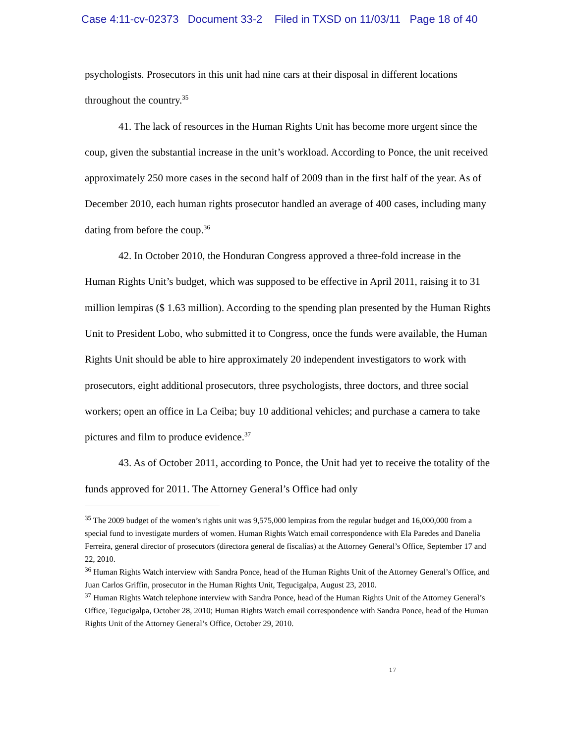Case 4:11-cv-02373 Document 33-2 Filed in TXSD on 11/03/11 Page 18 of 40
psychologists. Prosecutors in this unit had nine cars at their disposal in different locations throughout the country.<sup>35</sup>
41. The lack of resources in the Human Rights Unit has become more urgent since the coup, given the substantial increase in the unit’s workload. According to Ponce, the unit received approximately 250 more cases in the second half of 2009 than in the first half of the year. As of December 2010, each human rights prosecutor handled an average of 400 cases, including many dating from before the coup.<sup>36</sup>
42. In October 2010, the Honduran Congress approved a three-fold increase in the Human Rights Unit’s budget, which was supposed to be effective in April 2011, raising it to 31 million lempiras ($ 1.63 million). According to the spending plan presented by the Human Rights Unit to President Lobo, who submitted it to Congress, once the funds were available, the Human Rights Unit should be able to hire approximately 20 independent investigators to work with prosecutors, eight additional prosecutors, three psychologists, three doctors, and three social workers; open an office in La Ceiba; buy 10 additional vehicles; and purchase a camera to take pictures and film to produce evidence.<sup>37</sup>
43. As of October 2011, according to Ponce, the Unit had yet to receive the totality of the funds approved for 2011. The Attorney General’s Office had only
<sup>35</sup> The 2009 budget of the women’s rights unit was 9,575,000 lempiras from the regular budget and 16,000,000 from a special fund to investigate murders of women. Human Rights Watch email correspondence with Ela Paredes and Danelia Ferreira, general director of prosecutors (directora general de fiscalías) at the Attorney General’s Office, September 17 and 22, 2010.
<sup>36</sup> Human Rights Watch interview with Sandra Ponce, head of the Human Rights Unit of the Attorney General’s Office, and Juan Carlos Griffin, prosecutor in the Human Rights Unit, Tegucigalpa, August 23, 2010.
<sup>37</sup> Human Rights Watch telephone interview with Sandra Ponce, head of the Human Rights Unit of the Attorney General’s Office, Tegucigalpa, October 28, 2010; Human Rights Watch email correspondence with Sandra Ponce, head of the Human Rights Unit of the Attorney General’s Office, October 29, 2010.
17